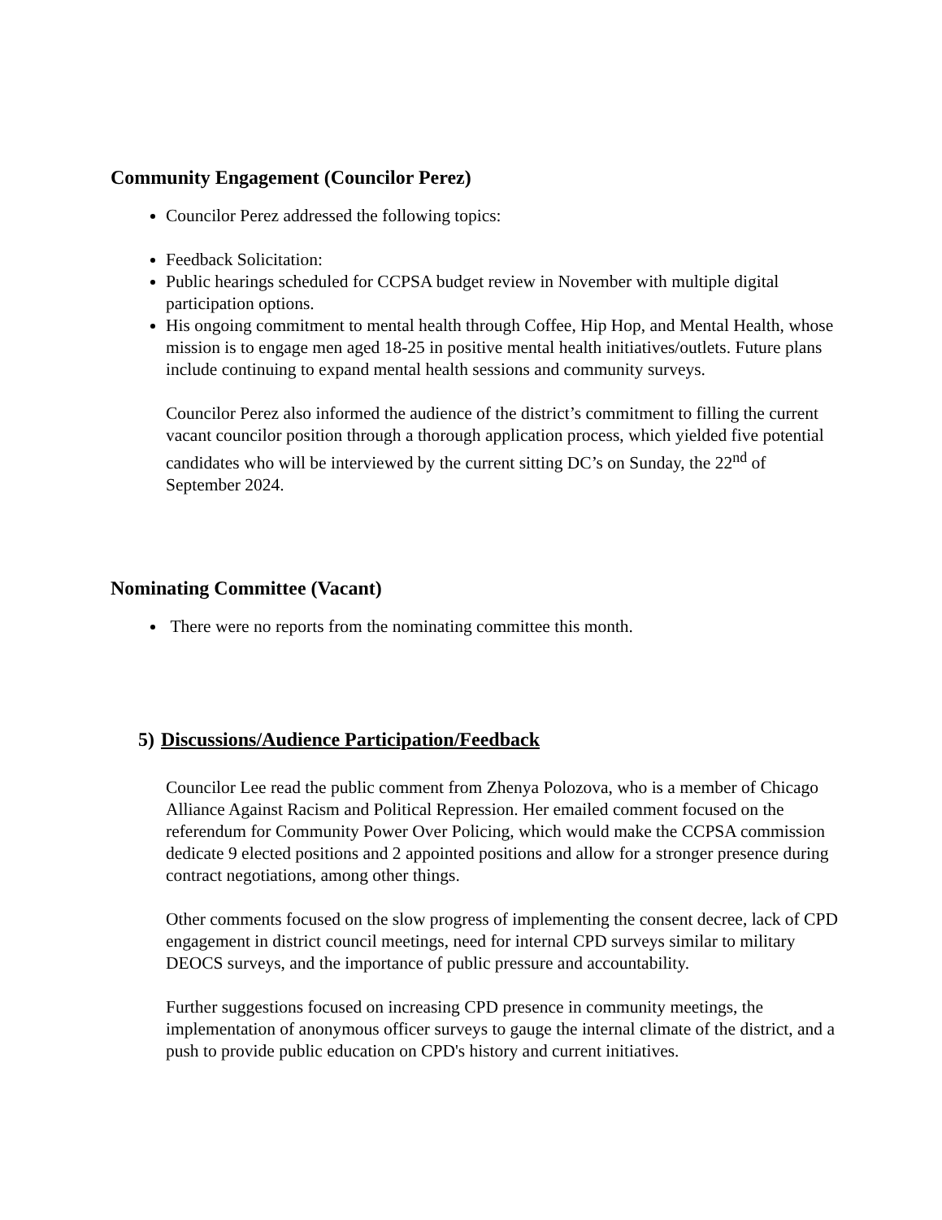Community Engagement (Councilor Perez)
Councilor Perez addressed the following topics:
Feedback Solicitation:
Public hearings scheduled for CCPSA budget review in November with multiple digital participation options.
His ongoing commitment to mental health through Coffee, Hip Hop, and Mental Health, whose mission is to engage men aged 18-25 in positive mental health initiatives/outlets. Future plans include continuing to expand mental health sessions and community surveys.
Councilor Perez also informed the audience of the district’s commitment to filling the current vacant councilor position through a thorough application process, which yielded five potential candidates who will be interviewed by the current sitting DC’s on Sunday, the 22<sup>nd</sup> of September 2024.
Nominating Committee (Vacant)
There were no reports from the nominating committee this month.
5) Discussions/Audience Participation/Feedback
Councilor Lee read the public comment from Zhenya Polozova, who is a member of Chicago Alliance Against Racism and Political Repression. Her emailed comment focused on the referendum for Community Power Over Policing, which would make the CCPSA commission dedicate 9 elected positions and 2 appointed positions and allow for a stronger presence during contract negotiations, among other things.
Other comments focused on the slow progress of implementing the consent decree, lack of CPD engagement in district council meetings, need for internal CPD surveys similar to military DEOCS surveys, and the importance of public pressure and accountability.
Further suggestions focused on increasing CPD presence in community meetings, the implementation of anonymous officer surveys to gauge the internal climate of the district, and a push to provide public education on CPD's history and current initiatives.